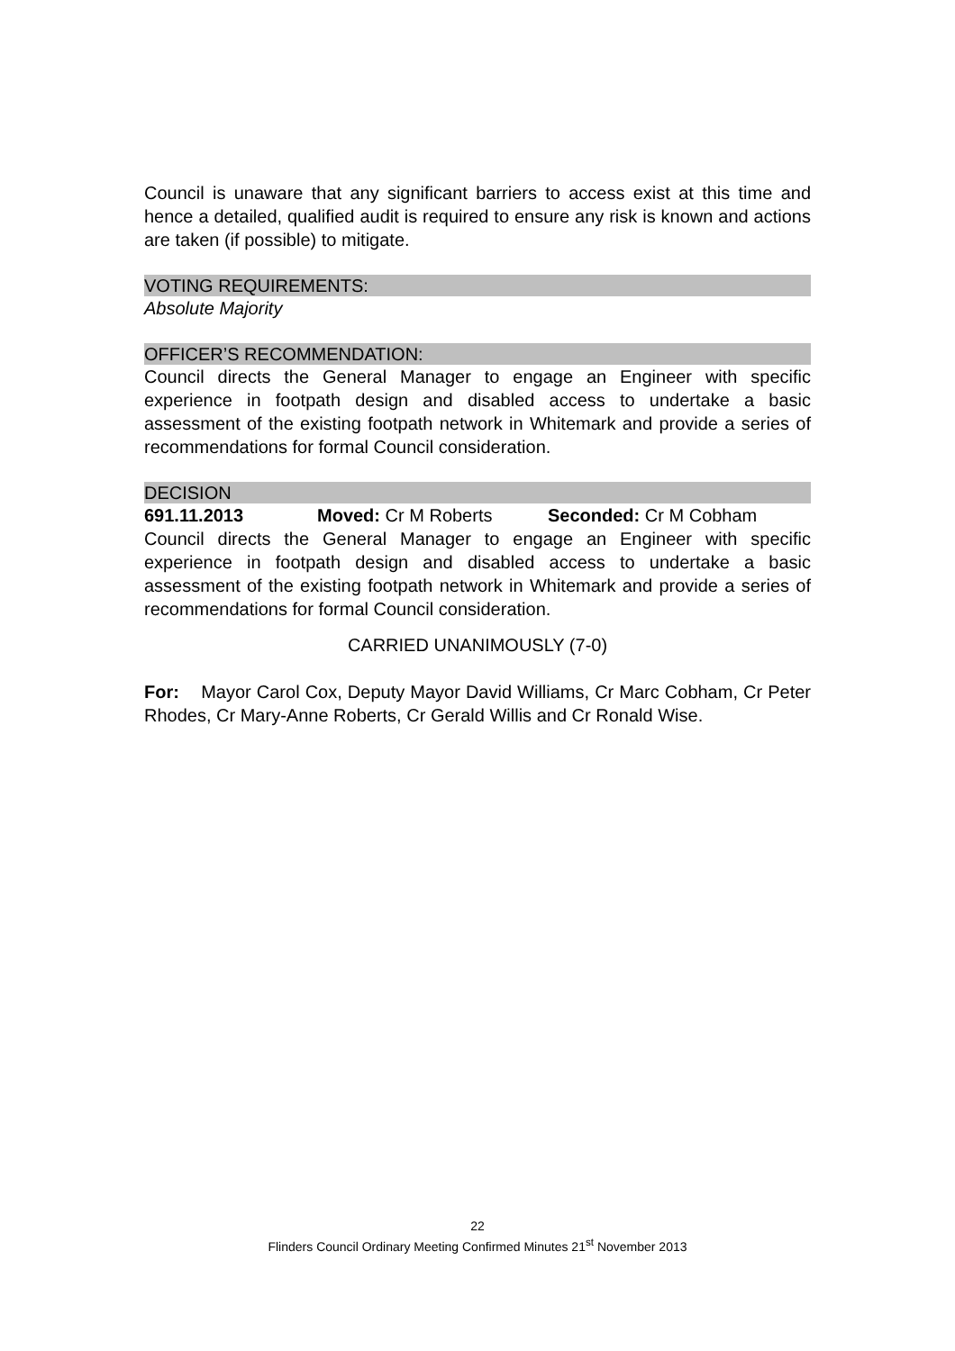Council is unaware that any significant barriers to access exist at this time and hence a detailed, qualified audit is required to ensure any risk is known and actions are taken (if possible) to mitigate.
VOTING REQUIREMENTS:
Absolute Majority
OFFICER’S RECOMMENDATION:
Council directs the General Manager to engage an Engineer with specific experience in footpath design and disabled access to undertake a basic assessment of the existing footpath network in Whitemark and provide a series of recommendations for formal Council consideration.
DECISION
691.11.2013 Moved: Cr M Roberts Seconded: Cr M Cobham
Council directs the General Manager to engage an Engineer with specific experience in footpath design and disabled access to undertake a basic assessment of the existing footpath network in Whitemark and provide a series of recommendations for formal Council consideration.
CARRIED UNANIMOUSLY (7-0)
For: Mayor Carol Cox, Deputy Mayor David Williams, Cr Marc Cobham, Cr Peter Rhodes, Cr Mary-Anne Roberts, Cr Gerald Willis and Cr Ronald Wise.
22
Flinders Council Ordinary Meeting Confirmed Minutes 21<sup>st</sup> November 2013